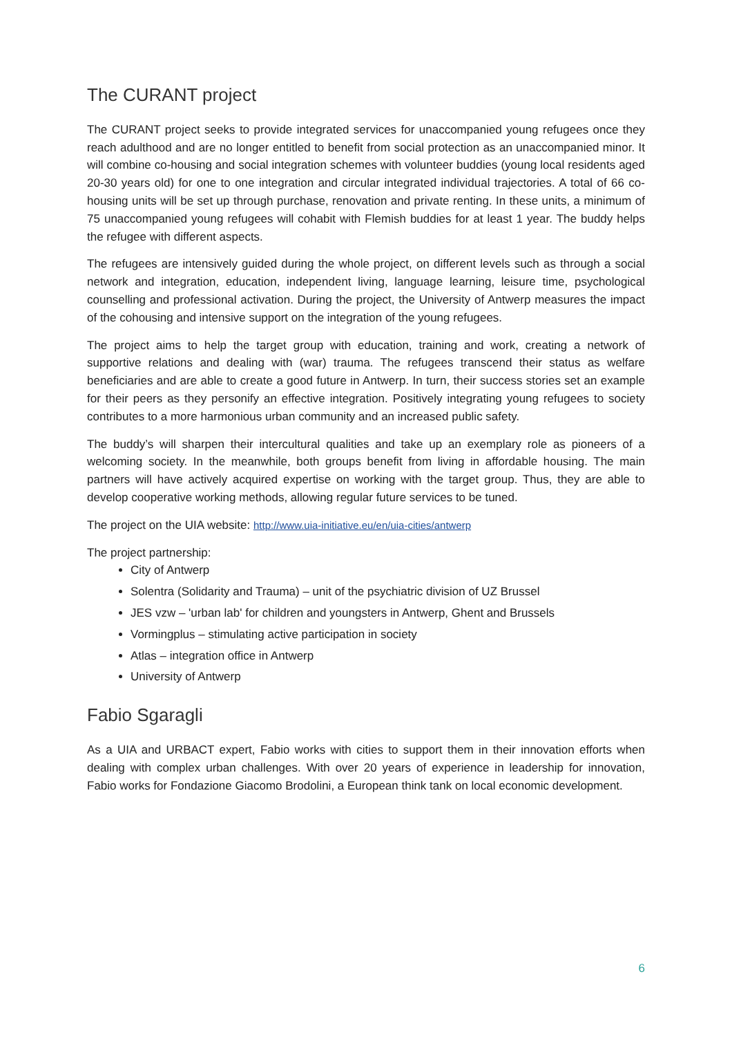The CURANT project
The CURANT project seeks to provide integrated services for unaccompanied young refugees once they reach adulthood and are no longer entitled to benefit from social protection as an unaccompanied minor. It will combine co-housing and social integration schemes with volunteer buddies (young local residents aged 20-30 years old) for one to one integration and circular integrated individual trajectories. A total of 66 co-housing units will be set up through purchase, renovation and private renting. In these units, a minimum of 75 unaccompanied young refugees will cohabit with Flemish buddies for at least 1 year. The buddy helps the refugee with different aspects.
The refugees are intensively guided during the whole project, on different levels such as through a social network and integration, education, independent living, language learning, leisure time, psychological counselling and professional activation. During the project, the University of Antwerp measures the impact of the cohousing and intensive support on the integration of the young refugees.
The project aims to help the target group with education, training and work, creating a network of supportive relations and dealing with (war) trauma. The refugees transcend their status as welfare beneficiaries and are able to create a good future in Antwerp. In turn, their success stories set an example for their peers as they personify an effective integration. Positively integrating young refugees to society contributes to a more harmonious urban community and an increased public safety.
The buddy’s will sharpen their intercultural qualities and take up an exemplary role as pioneers of a welcoming society. In the meanwhile, both groups benefit from living in affordable housing. The main partners will have actively acquired expertise on working with the target group. Thus, they are able to develop cooperative working methods, allowing regular future services to be tuned.
The project on the UIA website: http://www.uia-initiative.eu/en/uia-cities/antwerp
The project partnership:
City of Antwerp
Solentra (Solidarity and Trauma) – unit of the psychiatric division of UZ Brussel
JES vzw – 'urban lab' for children and youngsters in Antwerp, Ghent and Brussels
Vormingplus – stimulating active participation in society
Atlas – integration office in Antwerp
University of Antwerp
Fabio Sgaragli
As a UIA and URBACT expert, Fabio works with cities to support them in their innovation efforts when dealing with complex urban challenges. With over 20 years of experience in leadership for innovation, Fabio works for Fondazione Giacomo Brodolini, a European think tank on local economic development.
6